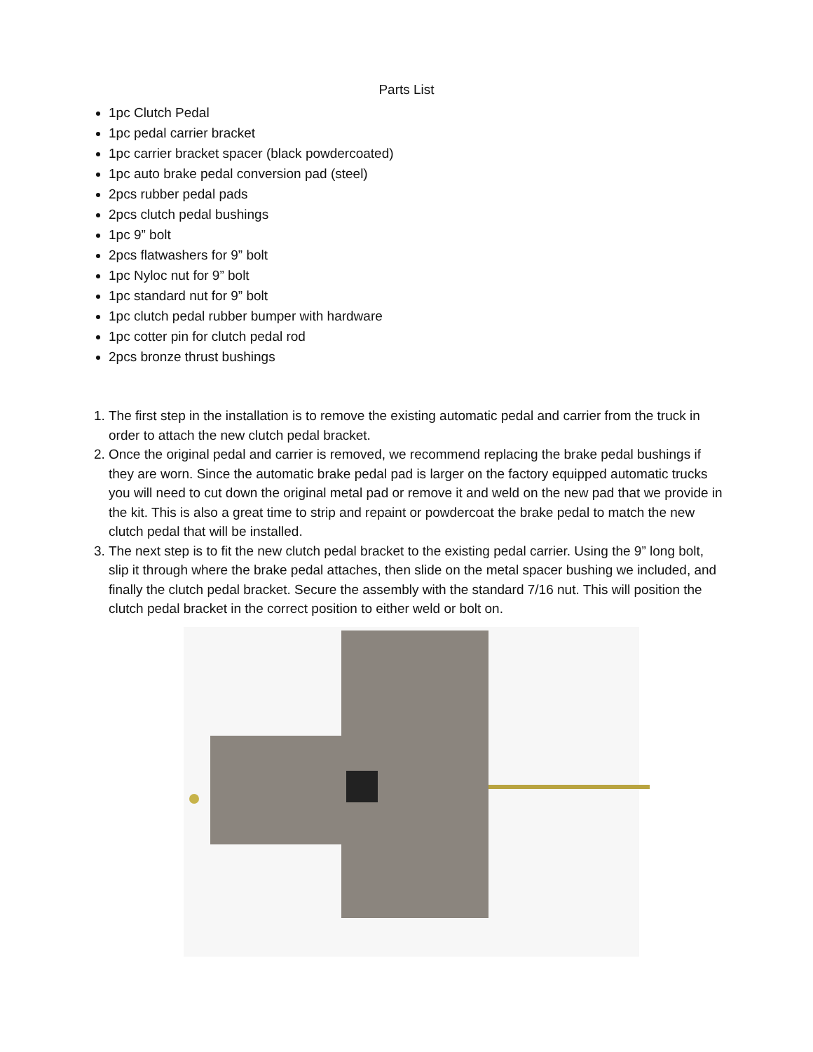Parts List
1pc Clutch Pedal
1pc pedal carrier bracket
1pc carrier bracket spacer (black powdercoated)
1pc auto brake pedal conversion pad (steel)
2pcs rubber pedal pads
2pcs clutch pedal bushings
1pc 9” bolt
2pcs flatwashers for 9” bolt
1pc Nyloc nut for 9” bolt
1pc standard nut for 9” bolt
1pc clutch pedal rubber bumper with hardware
1pc cotter pin for clutch pedal rod
2pcs bronze thrust bushings
1. The first step in the installation is to remove the existing automatic pedal and carrier from the truck in order to attach the new clutch pedal bracket.
2. Once the original pedal and carrier is removed, we recommend replacing the brake pedal bushings if they are worn. Since the automatic brake pedal pad is larger on the factory equipped automatic trucks you will need to cut down the original metal pad or remove it and weld on the new pad that we provide in the kit. This is also a great time to strip and repaint or powdercoat the brake pedal to match the new clutch pedal that will be installed.
3. The next step is to fit the new clutch pedal bracket to the existing pedal carrier. Using the 9” long bolt, slip it through where the brake pedal attaches, then slide on the metal spacer bushing we included, and finally the clutch pedal bracket. Secure the assembly with the standard 7/16 nut. This will position the clutch pedal bracket in the correct position to either weld or bolt on.